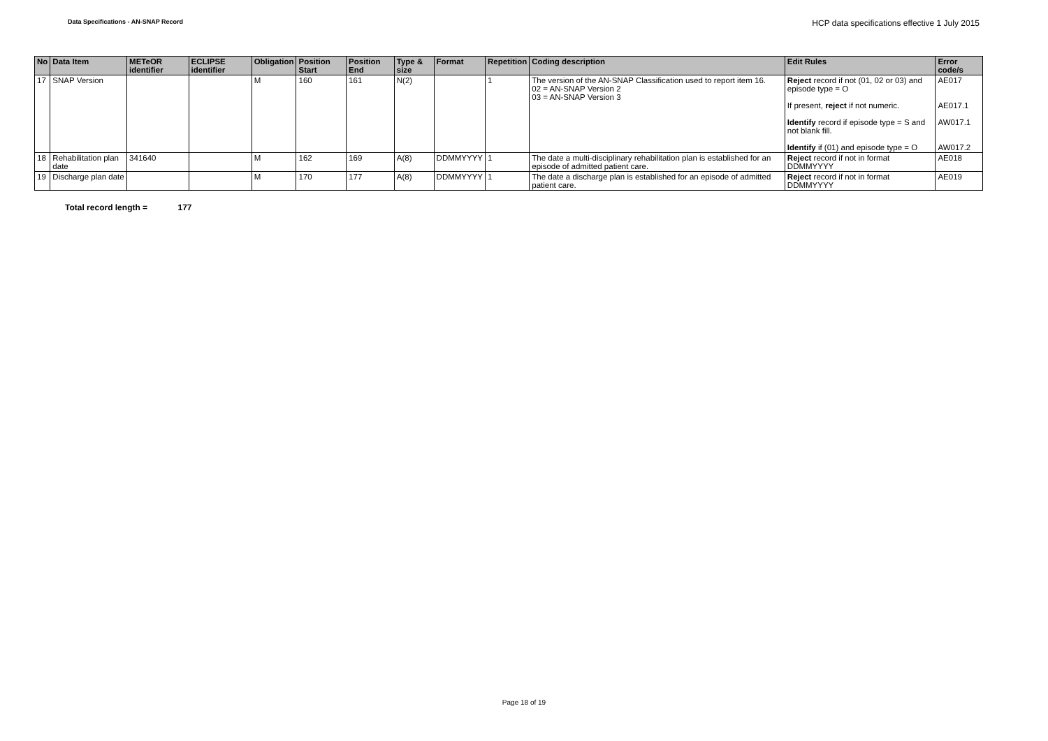Data Specifications - AN-SNAP Record
HCP data specifications effective 1 July 2015
| No | Data Item | METeOR identifier | ECLIPSE identifier | Obligation | Position Start | Position End | Type & size | Format | Repetition | Coding description | Edit Rules | Error code/s |
| --- | --- | --- | --- | --- | --- | --- | --- | --- | --- | --- | --- | --- |
| 17 | SNAP Version | | | M | 160 | 161 | N(2) | | 1 | The version of the AN-SNAP Classification used to report item 16. 02 = AN-SNAP Version 2 03 = AN-SNAP Version 3 | Reject record if not (01, 02 or 03) and episode type = O If present, reject if not numeric. Identify record if episode type = S and not blank fill. Identify if (01) and episode type = O | AE017 AE017.1 AW017.1 AW017.2 |
| 18 | Rehabilitation plan date | 341640 | | M | 162 | 169 | A(8) | DDMMYYYY | 1 | The date a multi-disciplinary rehabilitation plan is established for an episode of admitted patient care. | Reject record if not in format DDMMYYYY | AE018 |
| 19 | Discharge plan date | | | M | 170 | 177 | A(8) | DDMMYYYY | 1 | The date a discharge plan is established for an episode of admitted patient care. | Reject record if not in format DDMMYYYY | AE019 |
Total record length = 177
Page 18 of 19